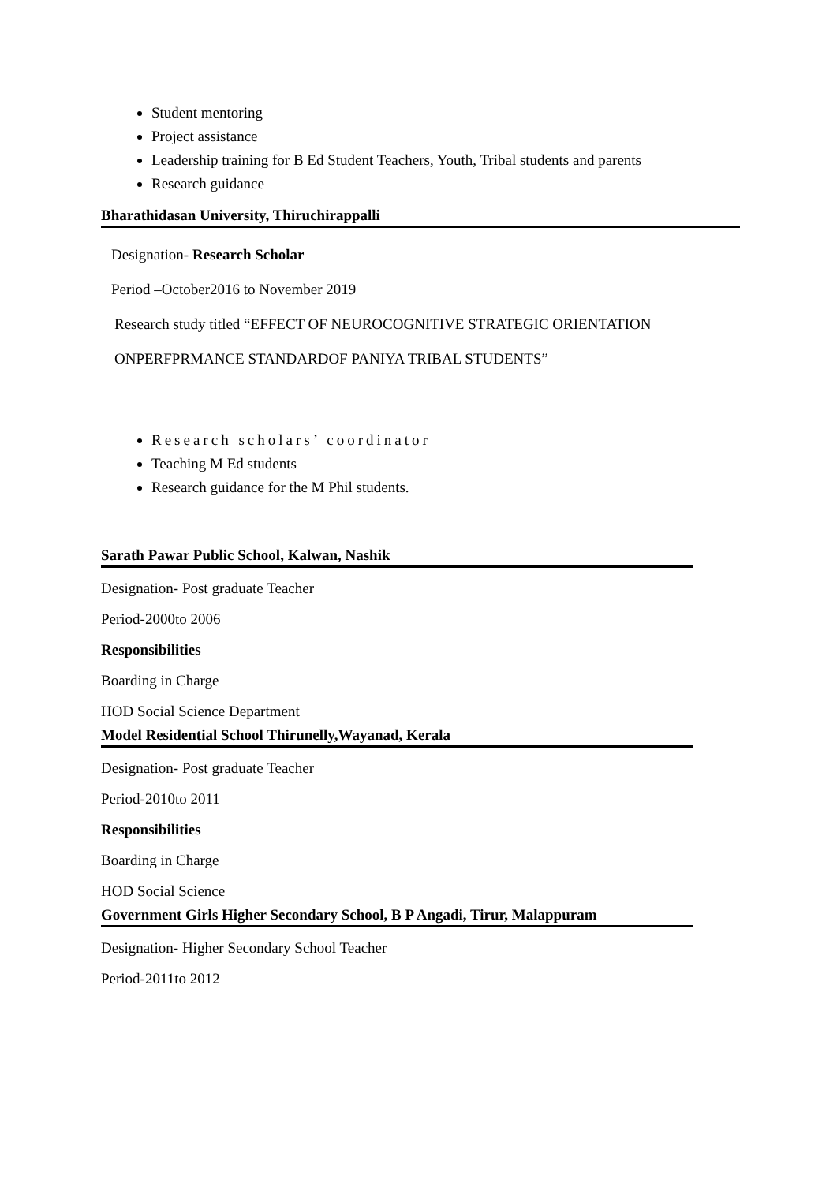Student mentoring
Project assistance
Leadership training for B Ed Student Teachers, Youth, Tribal students and parents
Research guidance
Bharathidasan University, Thiruchirappalli
Designation- Research Scholar
Period –October2016 to November 2019
Research study titled “EFFECT OF NEUROCOGNITIVE STRATEGIC ORIENTATION
ONPERFPRMANCE STANDARDOF PANIYA TRIBAL STUDENTS”
Research scholars’ coordinator
Teaching M Ed students
Research guidance for the M Phil students.
Sarath Pawar Public School, Kalwan, Nashik
Designation- Post graduate Teacher
Period-2000to 2006
Responsibilities
Boarding in Charge
HOD Social Science Department
Model Residential School Thirunelly,Wayanad, Kerala
Designation- Post graduate Teacher
Period-2010to 2011
Responsibilities
Boarding in Charge
HOD Social Science
Government Girls Higher Secondary School, B P Angadi, Tirur, Malappuram
Designation- Higher Secondary School Teacher
Period-2011to 2012